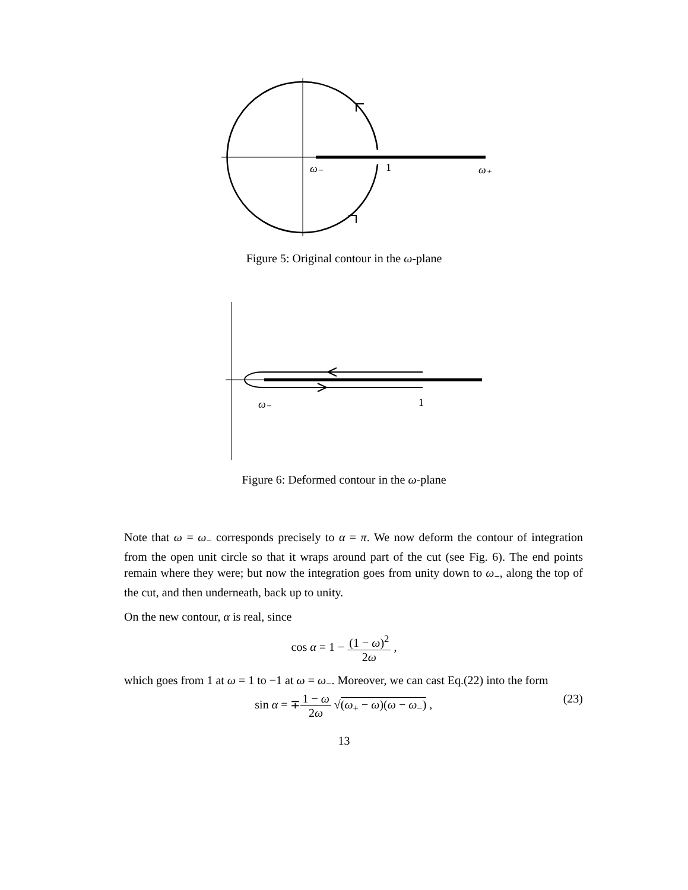ω₋
1
ω₊
Figure 5: Original contour in the ω-plane
ω₋
1
Figure 6: Deformed contour in the ω-plane
Note that ω = ω<sub>−</sub> corresponds precisely to α = π. We now deform the contour of integration from the open unit circle so that it wraps around part of the cut (see Fig. 6). The end points remain where they were; but now the integration goes from unity down to ω<sub>−</sub>, along the top of the cut, and then underneath, back up to unity.
On the new contour, α is real, since
cos α = 1 − (1 − ω)<sup>2</sup> 2ω ,
which goes from 1 at ω = 1 to −1 at ω = ω<sub>−</sub>. Moreover, we can cast Eq.(22) into the form
sin α = ∓1 − ω 2ω √(ω<sub>+</sub> − ω)(ω − ω<sub>−</sub>) , (23)
13